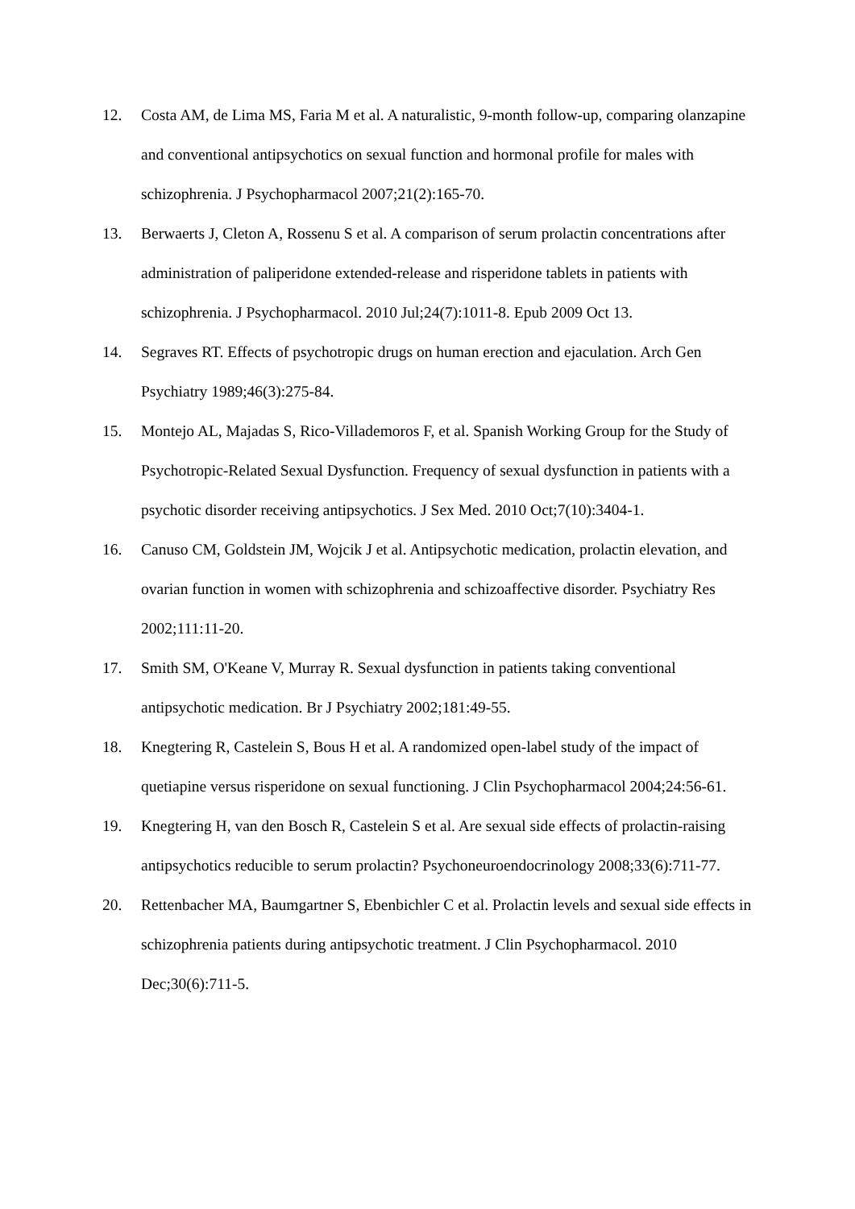12. Costa AM, de Lima MS, Faria M et al. A naturalistic, 9-month follow-up, comparing olanzapine and conventional antipsychotics on sexual function and hormonal profile for males with schizophrenia. J Psychopharmacol 2007;21(2):165-70.
13. Berwaerts J, Cleton A, Rossenu S et al. A comparison of serum prolactin concentrations after administration of paliperidone extended-release and risperidone tablets in patients with schizophrenia. J Psychopharmacol. 2010 Jul;24(7):1011-8. Epub 2009 Oct 13.
14. Segraves RT. Effects of psychotropic drugs on human erection and ejaculation. Arch Gen Psychiatry 1989;46(3):275-84.
15. Montejo AL, Majadas S, Rico-Villademoros F, et al. Spanish Working Group for the Study of Psychotropic-Related Sexual Dysfunction. Frequency of sexual dysfunction in patients with a psychotic disorder receiving antipsychotics. J Sex Med. 2010 Oct;7(10):3404-1.
16. Canuso CM, Goldstein JM, Wojcik J et al. Antipsychotic medication, prolactin elevation, and ovarian function in women with schizophrenia and schizoaffective disorder. Psychiatry Res 2002;111:11-20.
17. Smith SM, O'Keane V, Murray R. Sexual dysfunction in patients taking conventional antipsychotic medication. Br J Psychiatry 2002;181:49-55.
18. Knegtering R, Castelein S, Bous H et al. A randomized open-label study of the impact of quetiapine versus risperidone on sexual functioning. J Clin Psychopharmacol 2004;24:56-61.
19. Knegtering H, van den Bosch R, Castelein S et al. Are sexual side effects of prolactin-raising antipsychotics reducible to serum prolactin? Psychoneuroendocrinology 2008;33(6):711-77.
20. Rettenbacher MA, Baumgartner S, Ebenbichler C et al. Prolactin levels and sexual side effects in schizophrenia patients during antipsychotic treatment. J Clin Psychopharmacol. 2010 Dec;30(6):711-5.